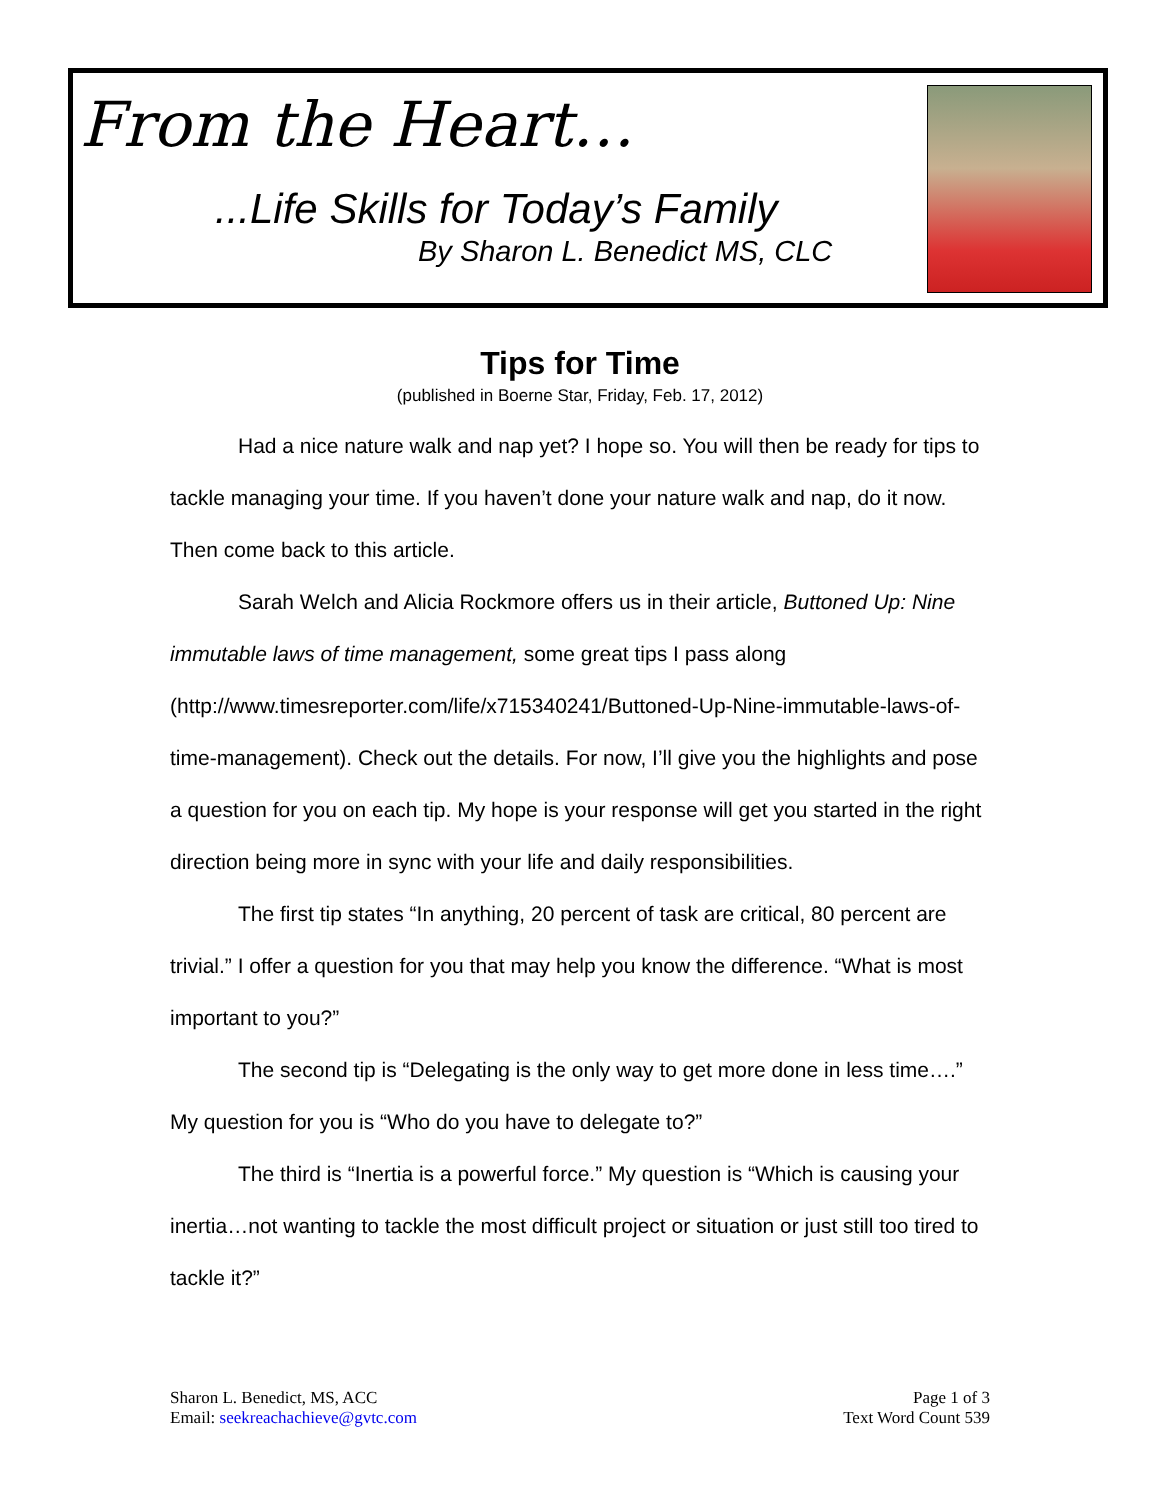From the Heart…
...Life Skills for Today’s Family
By Sharon L. Benedict MS, CLC
Tips for Time
(published in Boerne Star, Friday, Feb. 17, 2012)
Had a nice nature walk and nap yet? I hope so. You will then be ready for tips to tackle managing your time. If you haven’t done your nature walk and nap, do it now. Then come back to this article.
Sarah Welch and Alicia Rockmore offers us in their article, Buttoned Up: Nine immutable laws of time management, some great tips I pass along (http://www.timesreporter.com/life/x715340241/Buttoned-Up-Nine-immutable-laws-of-time-management). Check out the details. For now, I’ll give you the highlights and pose a question for you on each tip. My hope is your response will get you started in the right direction being more in sync with your life and daily responsibilities.
The first tip states “In anything, 20 percent of task are critical, 80 percent are trivial.” I offer a question for you that may help you know the difference. “What is most important to you?”
The second tip is “Delegating is the only way to get more done in less time….” My question for you is “Who do you have to delegate to?”
The third is “Inertia is a powerful force.” My question is “Which is causing your inertia…not wanting to tackle the most difficult project or situation or just still too tired to tackle it?”
Sharon L. Benedict, MS, ACC
Email: seekreachachieve@gvtc.com
Page 1 of 3
Text Word Count 539